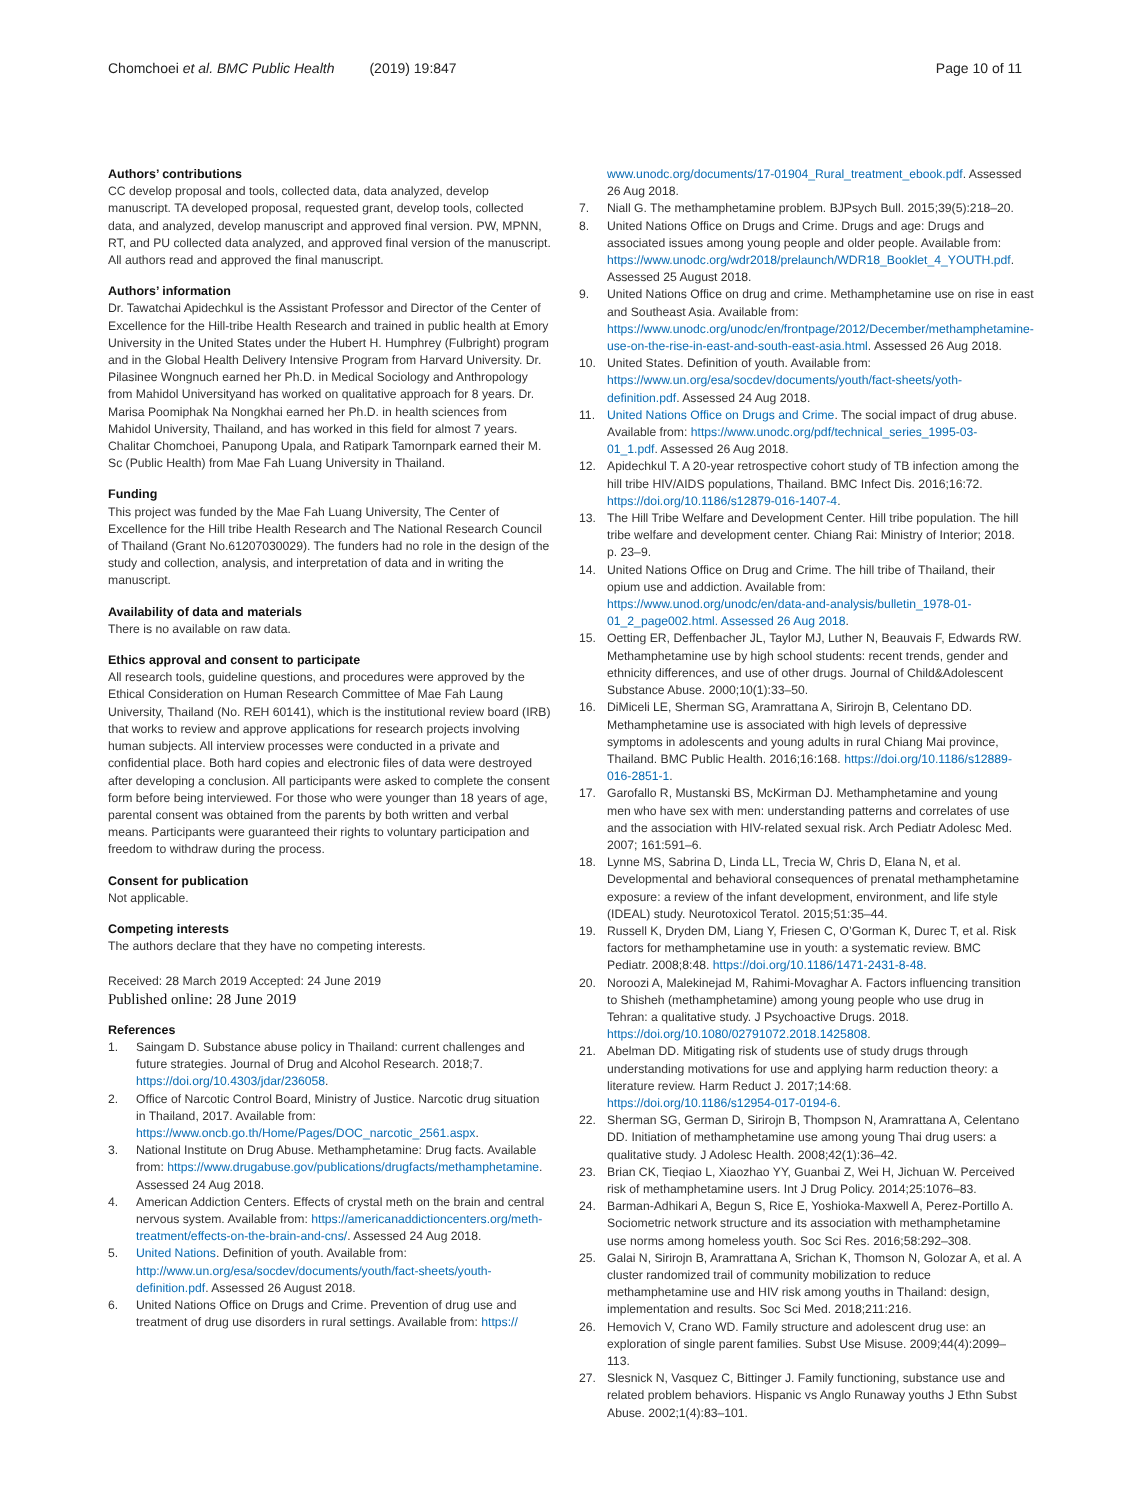Chomchoei et al. BMC Public Health (2019) 19:847
Page 10 of 11
Authors’ contributions
CC develop proposal and tools, collected data, data analyzed, develop manuscript. TA developed proposal, requested grant, develop tools, collected data, and analyzed, develop manuscript and approved final version. PW, MPNN, RT, and PU collected data analyzed, and approved final version of the manuscript. All authors read and approved the final manuscript.
Authors’ information
Dr. Tawatchai Apidechkul is the Assistant Professor and Director of the Center of Excellence for the Hill-tribe Health Research and trained in public health at Emory University in the United States under the Hubert H. Humphrey (Fulbright) program and in the Global Health Delivery Intensive Program from Harvard University. Dr. Pilasinee Wongnuch earned her Ph.D. in Medical Sociology and Anthropology from Mahidol Universityand has worked on qualitative approach for 8 years. Dr. Marisa Poomiphak Na Nongkhai earned her Ph.D. in health sciences from Mahidol University, Thailand, and has worked in this field for almost 7 years. Chalitar Chomchoei, Panupong Upala, and Ratipark Tamornpark earned their M. Sc (Public Health) from Mae Fah Luang University in Thailand.
Funding
This project was funded by the Mae Fah Luang University, The Center of Excellence for the Hill tribe Health Research and The National Research Council of Thailand (Grant No.61207030029). The funders had no role in the design of the study and collection, analysis, and interpretation of data and in writing the manuscript.
Availability of data and materials
There is no available on raw data.
Ethics approval and consent to participate
All research tools, guideline questions, and procedures were approved by the Ethical Consideration on Human Research Committee of Mae Fah Laung University, Thailand (No. REH 60141), which is the institutional review board (IRB) that works to review and approve applications for research projects involving human subjects. All interview processes were conducted in a private and confidential place. Both hard copies and electronic files of data were destroyed after developing a conclusion. All participants were asked to complete the consent form before being interviewed. For those who were younger than 18 years of age, parental consent was obtained from the parents by both written and verbal means. Participants were guaranteed their rights to voluntary participation and freedom to withdraw during the process.
Consent for publication
Not applicable.
Competing interests
The authors declare that they have no competing interests.
Received: 28 March 2019 Accepted: 24 June 2019
Published online: 28 June 2019
References
1. Saingam D. Substance abuse policy in Thailand: current challenges and future strategies. Journal of Drug and Alcohol Research. 2018;7. https://doi.org/10.4303/jdar/236058.
2. Office of Narcotic Control Board, Ministry of Justice. Narcotic drug situation in Thailand, 2017. Available from: https://www.oncb.go.th/Home/Pages/DOC_narcotic_2561.aspx.
3. National Institute on Drug Abuse. Methamphetamine: Drug facts. Available from: https://www.drugabuse.gov/publications/drugfacts/methamphetamine. Assessed 24 Aug 2018.
4. American Addiction Centers. Effects of crystal meth on the brain and central nervous system. Available from: https://americanaddictioncenters.org/meth-treatment/effects-on-the-brain-and-cns/. Assessed 24 Aug 2018.
5. United Nations. Definition of youth. Available from: http://www.un.org/esa/socdev/documents/youth/fact-sheets/youth-definition.pdf. Assessed 26 August 2018.
6. United Nations Office on Drugs and Crime. Prevention of drug use and treatment of drug use disorders in rural settings. Available from: https://
www.unodc.org/documents/17-01904_Rural_treatment_ebook.pdf. Assessed 26 Aug 2018.
7. Niall G. The methamphetamine problem. BJPsych Bull. 2015;39(5):218–20.
8. United Nations Office on Drugs and Crime. Drugs and age: Drugs and associated issues among young people and older people. Available from: https://www.unodc.org/wdr2018/prelaunch/WDR18_Booklet_4_YOUTH.pdf. Assessed 25 August 2018.
9. United Nations Office on drug and crime. Methamphetamine use on rise in east and Southeast Asia. Available from: https://www.unodc.org/unodc/en/frontpage/2012/December/methamphetamine-use-on-the-rise-in-east-and-south-east-asia.html. Assessed 26 Aug 2018.
10. United States. Definition of youth. Available from: https://www.un.org/esa/socdev/documents/youth/fact-sheets/yoth-definition.pdf. Assessed 24 Aug 2018.
11. United Nations Office on Drugs and Crime. The social impact of drug abuse. Available from: https://www.unodc.org/pdf/technical_series_1995-03-01_1.pdf. Assessed 26 Aug 2018.
12. Apidechkul T. A 20-year retrospective cohort study of TB infection among the hill tribe HIV/AIDS populations, Thailand. BMC Infect Dis. 2016;16:72. https://doi.org/10.1186/s12879-016-1407-4.
13. The Hill Tribe Welfare and Development Center. Hill tribe population. The hill tribe welfare and development center. Chiang Rai: Ministry of Interior; 2018. p. 23–9.
14. United Nations Office on Drug and Crime. The hill tribe of Thailand, their opium use and addiction. Available from: https://www.unod.org/unodc/en/data-and-analysis/bulletin_1978-01-01_2_page002.html. Assessed 26 Aug 2018.
15. Oetting ER, Deffenbacher JL, Taylor MJ, Luther N, Beauvais F, Edwards RW. Methamphetamine use by high school students: recent trends, gender and ethnicity differences, and use of other drugs. Journal of Child&Adolescent Substance Abuse. 2000;10(1):33–50.
16. DiMiceli LE, Sherman SG, Aramrattana A, Sirirojn B, Celentano DD. Methamphetamine use is associated with high levels of depressive symptoms in adolescents and young adults in rural Chiang Mai province, Thailand. BMC Public Health. 2016;16:168. https://doi.org/10.1186/s12889-016-2851-1.
17. Garofallo R, Mustanski BS, McKirman DJ. Methamphetamine and young men who have sex with men: understanding patterns and correlates of use and the association with HIV-related sexual risk. Arch Pediatr Adolesc Med. 2007; 161:591–6.
18. Lynne MS, Sabrina D, Linda LL, Trecia W, Chris D, Elana N, et al. Developmental and behavioral consequences of prenatal methamphetamine exposure: a review of the infant development, environment, and life style (IDEAL) study. Neurotoxicol Teratol. 2015;51:35–44.
19. Russell K, Dryden DM, Liang Y, Friesen C, O’Gorman K, Durec T, et al. Risk factors for methamphetamine use in youth: a systematic review. BMC Pediatr. 2008;8:48. https://doi.org/10.1186/1471-2431-8-48.
20. Noroozi A, Malekinejad M, Rahimi-Movaghar A. Factors influencing transition to Shisheh (methamphetamine) among young people who use drug in Tehran: a qualitative study. J Psychoactive Drugs. 2018. https://doi.org/10.1080/02791072.2018.1425808.
21. Abelman DD. Mitigating risk of students use of study drugs through understanding motivations for use and applying harm reduction theory: a literature review. Harm Reduct J. 2017;14:68. https://doi.org/10.1186/s12954-017-0194-6.
22. Sherman SG, German D, Sirirojn B, Thompson N, Aramrattana A, Celentano DD. Initiation of methamphetamine use among young Thai drug users: a qualitative study. J Adolesc Health. 2008;42(1):36–42.
23. Brian CK, Tieqiao L, Xiaozhao YY, Guanbai Z, Wei H, Jichuan W. Perceived risk of methamphetamine users. Int J Drug Policy. 2014;25:1076–83.
24. Barman-Adhikari A, Begun S, Rice E, Yoshioka-Maxwell A, Perez-Portillo A. Sociometric network structure and its association with methamphetamine use norms among homeless youth. Soc Sci Res. 2016;58:292–308.
25. Galai N, Sirirojn B, Aramrattana A, Srichan K, Thomson N, Golozar A, et al. A cluster randomized trail of community mobilization to reduce methamphetamine use and HIV risk among youths in Thailand: design, implementation and results. Soc Sci Med. 2018;211:216.
26. Hemovich V, Crano WD. Family structure and adolescent drug use: an exploration of single parent families. Subst Use Misuse. 2009;44(4):2099–113.
27. Slesnick N, Vasquez C, Bittinger J. Family functioning, substance use and related problem behaviors. Hispanic vs Anglo Runaway youths J Ethn Subst Abuse. 2002;1(4):83–101.